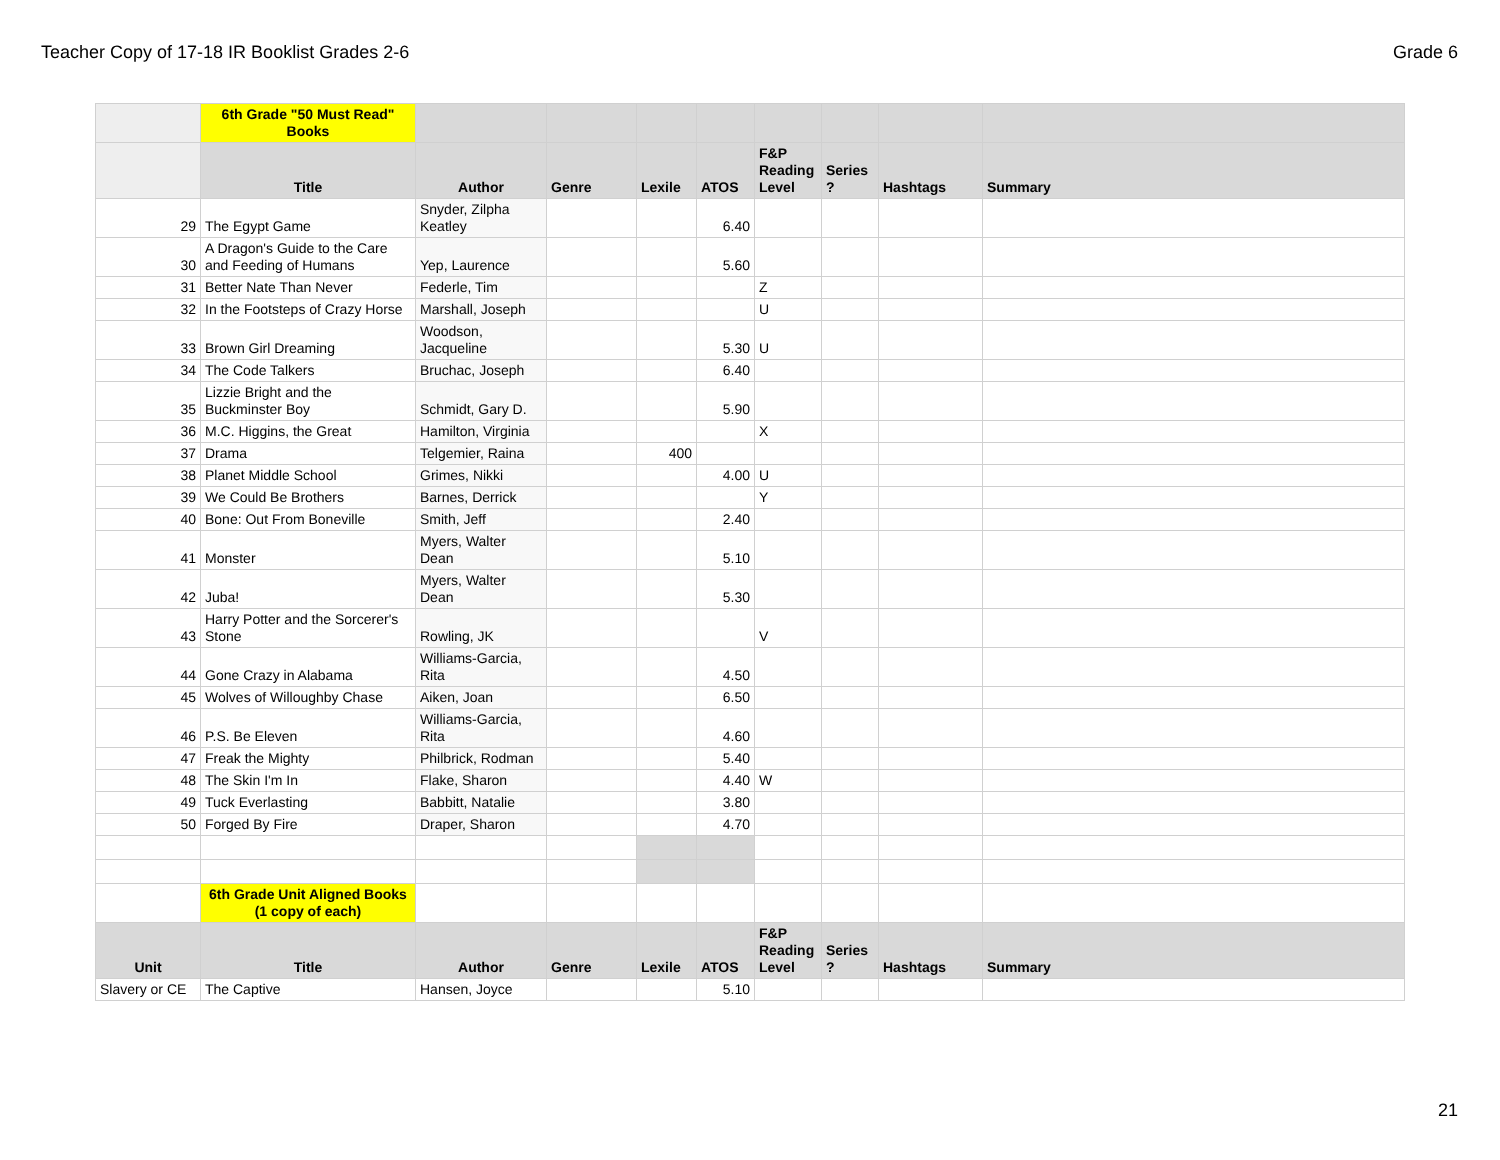Teacher Copy of 17-18 IR Booklist Grades 2-6 Grade 6
| | 6th Grade "50 Must Read" Books | | | | | | | | |
| | Title | Author | Genre | Lexile | ATOS | F&P Reading Level | Series ? | Hashtags | Summary |
| 29 | The Egypt Game | Snyder, Zilpha Keatley | | | 6.40 | | | | |
| 30 | A Dragon's Guide to the Care and Feeding of Humans | Yep, Laurence | | | 5.60 | | | | |
| 31 | Better Nate Than Never | Federle, Tim | | | | Z | | | |
| 32 | In the Footsteps of Crazy Horse | Marshall, Joseph | | | | U | | | |
| 33 | Brown Girl Dreaming | Woodson, Jacqueline | | | 5.30 | U | | | |
| 34 | The Code Talkers | Bruchac, Joseph | | | 6.40 | | | | |
| 35 | Lizzie Bright and the Buckminster Boy | Schmidt, Gary D. | | | 5.90 | | | | |
| 36 | M.C. Higgins, the Great | Hamilton, Virginia | | | | X | | | |
| 37 | Drama | Telgemier, Raina | | 400 | | | | | |
| 38 | Planet Middle School | Grimes, Nikki | | | 4.00 | U | | | |
| 39 | We Could Be Brothers | Barnes, Derrick | | | | Y | | | |
| 40 | Bone: Out From Boneville | Smith, Jeff | | | 2.40 | | | | |
| 41 | Monster | Myers, Walter Dean | | | 5.10 | | | | |
| 42 | Juba! | Myers, Walter Dean | | | 5.30 | | | | |
| 43 | Harry Potter and the Sorcerer's Stone | Rowling, JK | | | | V | | | |
| 44 | Gone Crazy in Alabama | Williams-Garcia, Rita | | | 4.50 | | | | |
| 45 | Wolves of Willoughby Chase | Aiken, Joan | | | 6.50 | | | | |
| 46 | P.S. Be Eleven | Williams-Garcia, Rita | | | 4.60 | | | | |
| 47 | Freak the Mighty | Philbrick, Rodman | | | 5.40 | | | | |
| 48 | The Skin I'm In | Flake, Sharon | | | 4.40 | W | | | |
| 49 | Tuck Everlasting | Babbitt, Natalie | | | 3.80 | | | | |
| 50 | Forged By Fire | Draper, Sharon | | | 4.70 | | | | |
| | 6th Grade Unit Aligned Books (1 copy of each) | | | | | | | | |
| Unit | Title | Author | Genre | Lexile | ATOS | F&P Reading Level | Series ? | Hashtags | Summary |
| Slavery or CE | The Captive | Hansen, Joyce | | | 5.10 | | | | |
21